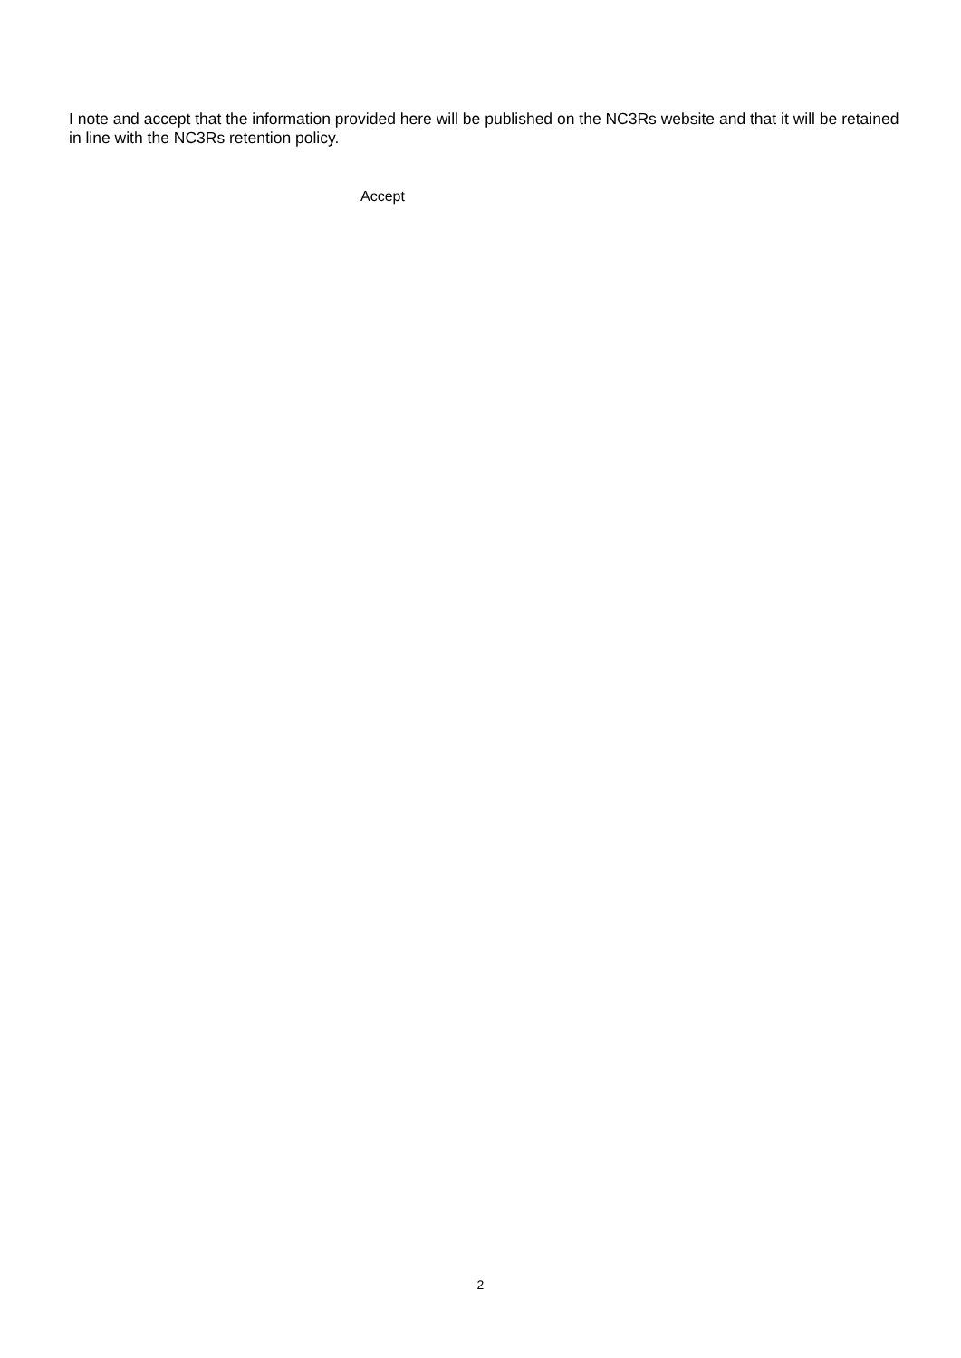I note and accept that the information provided here will be published on the NC3Rs website and that it will be retained in line with the NC3Rs retention policy.
Accept
2